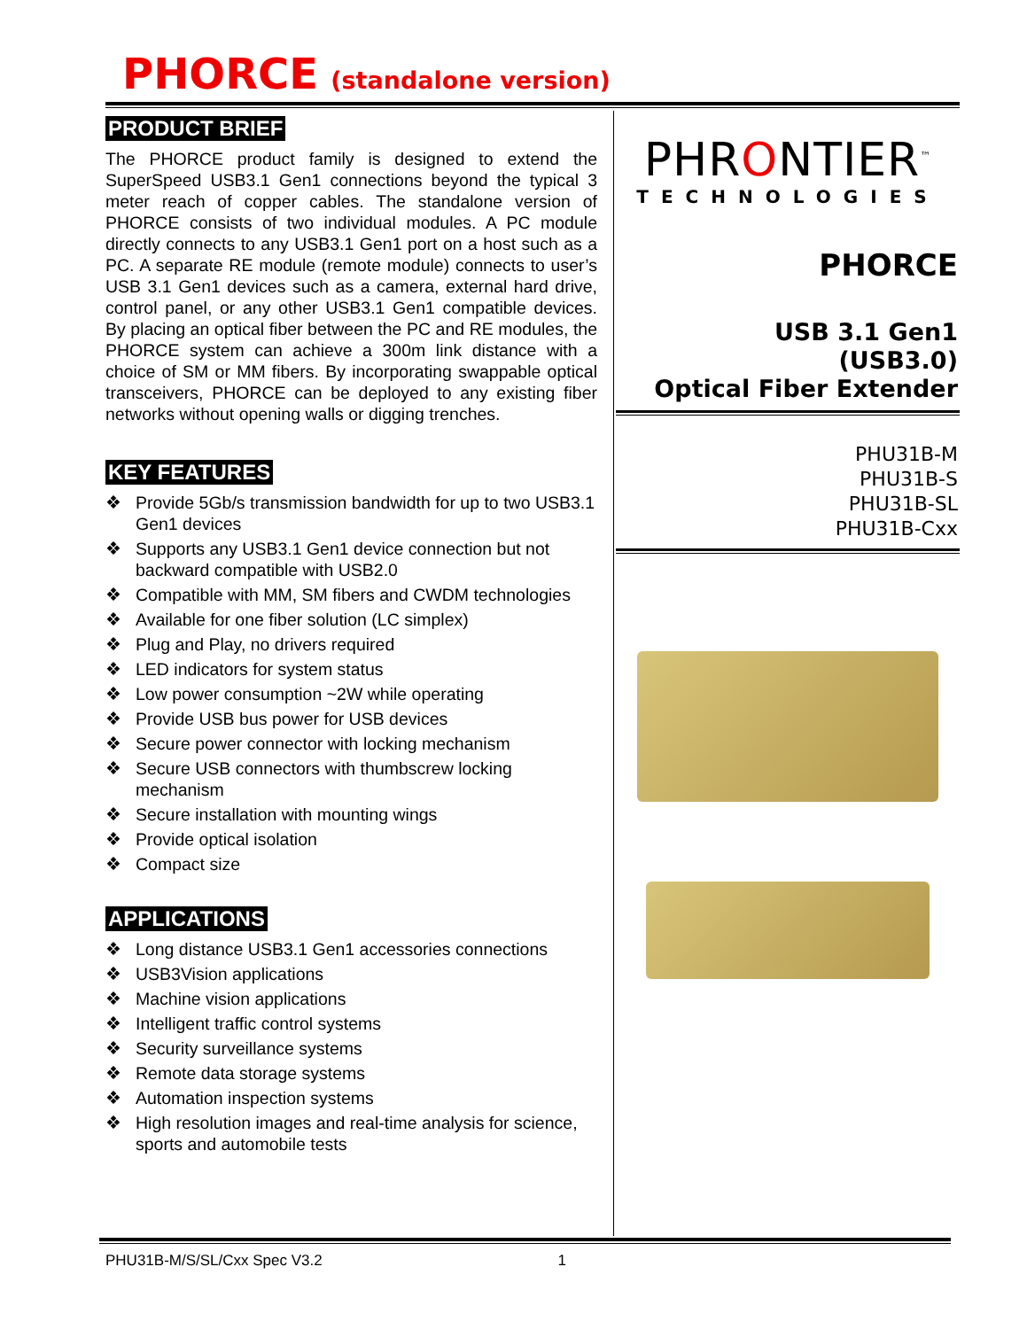PHORCE (standalone version)
PRODUCT BRIEF
The PHORCE product family is designed to extend the SuperSpeed USB3.1 Gen1 connections beyond the typical 3 meter reach of copper cables. The standalone version of PHORCE consists of two individual modules. A PC module directly connects to any USB3.1 Gen1 port on a host such as a PC. A separate RE module (remote module) connects to user’s USB 3.1 Gen1 devices such as a camera, external hard drive, control panel, or any other USB3.1 Gen1 compatible devices. By placing an optical fiber between the PC and RE modules, the PHORCE system can achieve a 300m link distance with a choice of SM or MM fibers. By incorporating swappable optical transceivers, PHORCE can be deployed to any existing fiber networks without opening walls or digging trenches.
KEY FEATURES
❖ Provide 5Gb/s transmission bandwidth for up to two USB3.1 Gen1 devices
❖ Supports any USB3.1 Gen1 device connection but not backward compatible with USB2.0
❖ Compatible with MM, SM fibers and CWDM technologies
❖ Available for one fiber solution (LC simplex)
❖ Plug and Play, no drivers required
❖ LED indicators for system status
❖ Low power consumption ~2W while operating
❖ Provide USB bus power for USB devices
❖ Secure power connector with locking mechanism
❖ Secure USB connectors with thumbscrew locking mechanism
❖ Secure installation with mounting wings
❖ Provide optical isolation
❖ Compact size
APPLICATIONS
❖ Long distance USB3.1 Gen1 accessories connections
❖ USB3Vision applications
❖ Machine vision applications
❖ Intelligent traffic control systems
❖ Security surveillance systems
❖ Remote data storage systems
❖ Automation inspection systems
❖ High resolution images and real-time analysis for science, sports and automobile tests
PHRONTIER<sup>™</sup>
TECHNOLOGIES
PHORCE
USB 3.1 Gen1
(USB3.0)
Optical Fiber Extender
PHU31B-M
PHU31B-S
PHU31B-SL
PHU31B-Cxx
PHU31B-M/S/SL/Cxx Spec V3.2 1